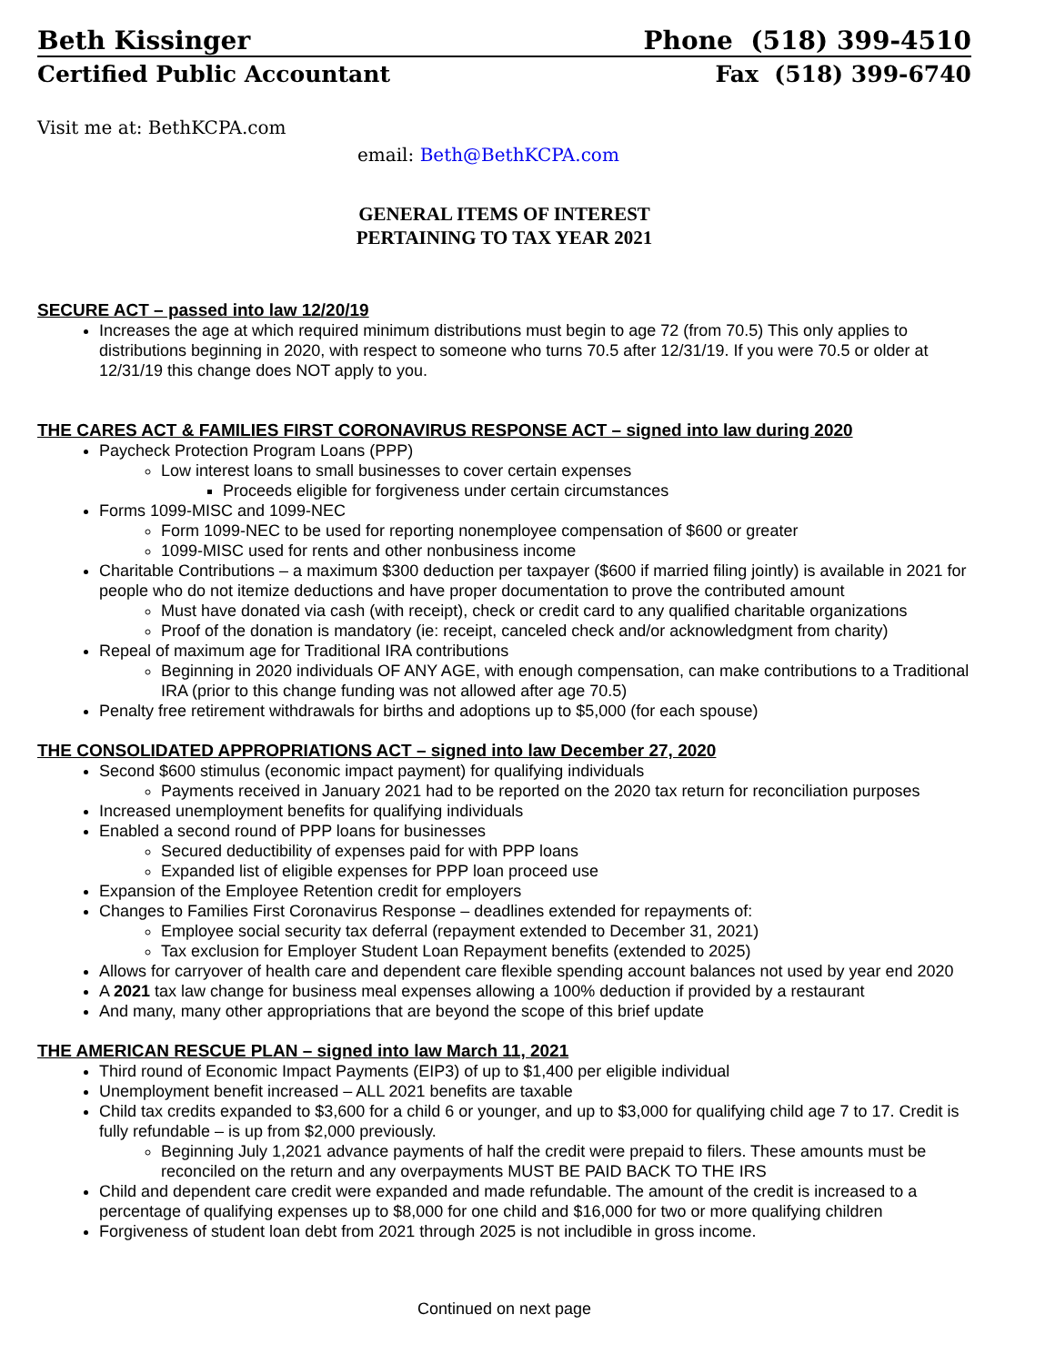Beth Kissinger Phone (518) 399-4510
Certified Public Accountant Fax (518) 399-6740
Visit me at: BethKCPA.com
email: Beth@BethKCPA.com
GENERAL ITEMS OF INTEREST
PERTAINING TO TAX YEAR 2021
SECURE ACT – passed into law 12/20/19
Increases the age at which required minimum distributions must begin to age 72 (from 70.5) This only applies to distributions beginning in 2020, with respect to someone who turns 70.5 after 12/31/19. If you were 70.5 or older at 12/31/19 this change does NOT apply to you.
THE CARES ACT & FAMILIES FIRST CORONAVIRUS RESPONSE ACT – signed into law during 2020
Paycheck Protection Program Loans (PPP)
Low interest loans to small businesses to cover certain expenses
Proceeds eligible for forgiveness under certain circumstances
Forms 1099-MISC and 1099-NEC
Form 1099-NEC to be used for reporting nonemployee compensation of $600 or greater
1099-MISC used for rents and other nonbusiness income
Charitable Contributions – a maximum $300 deduction per taxpayer ($600 if married filing jointly) is available in 2021 for people who do not itemize deductions and have proper documentation to prove the contributed amount
Must have donated via cash (with receipt), check or credit card to any qualified charitable organizations
Proof of the donation is mandatory (ie: receipt, canceled check and/or acknowledgment from charity)
Repeal of maximum age for Traditional IRA contributions
Beginning in 2020 individuals OF ANY AGE, with enough compensation, can make contributions to a Traditional IRA (prior to this change funding was not allowed after age 70.5)
Penalty free retirement withdrawals for births and adoptions up to $5,000 (for each spouse)
THE CONSOLIDATED APPROPRIATIONS ACT – signed into law December 27, 2020
Second $600 stimulus (economic impact payment) for qualifying individuals
Payments received in January 2021 had to be reported on the 2020 tax return for reconciliation purposes
Increased unemployment benefits for qualifying individuals
Enabled a second round of PPP loans for businesses
Secured deductibility of expenses paid for with PPP loans
Expanded list of eligible expenses for PPP loan proceed use
Expansion of the Employee Retention credit for employers
Changes to Families First Coronavirus Response – deadlines extended for repayments of:
Employee social security tax deferral (repayment extended to December 31, 2021)
Tax exclusion for Employer Student Loan Repayment benefits (extended to 2025)
Allows for carryover of health care and dependent care flexible spending account balances not used by year end 2020
A 2021 tax law change for business meal expenses allowing a 100% deduction if provided by a restaurant
And many, many other appropriations that are beyond the scope of this brief update
THE AMERICAN RESCUE PLAN – signed into law March 11, 2021
Third round of Economic Impact Payments (EIP3) of up to $1,400 per eligible individual
Unemployment benefit increased – ALL 2021 benefits are taxable
Child tax credits expanded to $3,600 for a child 6 or younger, and up to $3,000 for qualifying child age 7 to 17. Credit is fully refundable – is up from $2,000 previously.
Beginning July 1,2021 advance payments of half the credit were prepaid to filers. These amounts must be reconciled on the return and any overpayments MUST BE PAID BACK TO THE IRS
Child and dependent care credit were expanded and made refundable. The amount of the credit is increased to a percentage of qualifying expenses up to $8,000 for one child and $16,000 for two or more qualifying children
Forgiveness of student loan debt from 2021 through 2025 is not includible in gross income.
Continued on next page